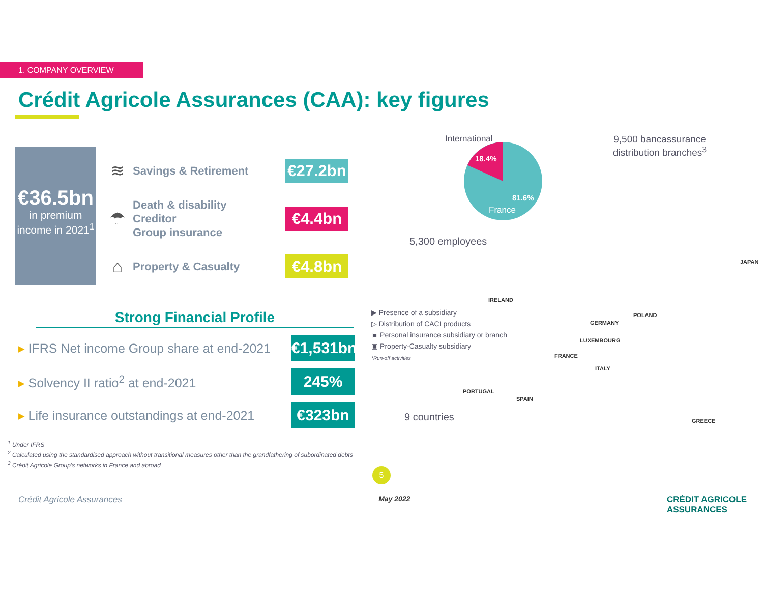1. COMPANY OVERVIEW
Crédit Agricole Assurances (CAA): key figures
€36.5bn
in premium income in 2021<sup>1</sup>
≋
Savings & Retirement
€27.2bn
☂
Death & disability
Creditor
Group insurance
€4.4bn
⌂
Property & Casualty
€4.8bn
Strong Financial Profile
▸ IFRS Net income Group share at end-2021
€1,531bn
▸ Solvency II ratio<sup>2</sup> at end-2021
245%
▸ Life insurance outstandings at end-2021
€323bn
International
18.4%
81.6%
France
5,300 employees
9,500 bancassurance
distribution branches<sup>3</sup>
▶ Presence of a subsidiary
▷ Distribution of CACI products
▣ Personal insurance subsidiary or branch
▣ Property-Casualty subsidiary
*Run-off activities
9 countries
IRELAND
GERMANY
POLAND
LUXEMBOURG
FRANCE
ITALY
PORTUGAL
SPAIN
GREECE
JAPAN
<sup>1</sup> Under IFRS
<sup>2</sup> Calculated using the standardised approach without transitional measures other than the grandfathering of subordinated debts
<sup>3</sup> Crédit Agricole Group's networks in France and abroad
5
Crédit Agricole Assurances May 2022 CRÉDIT AGRICOLE
ASSURANCES